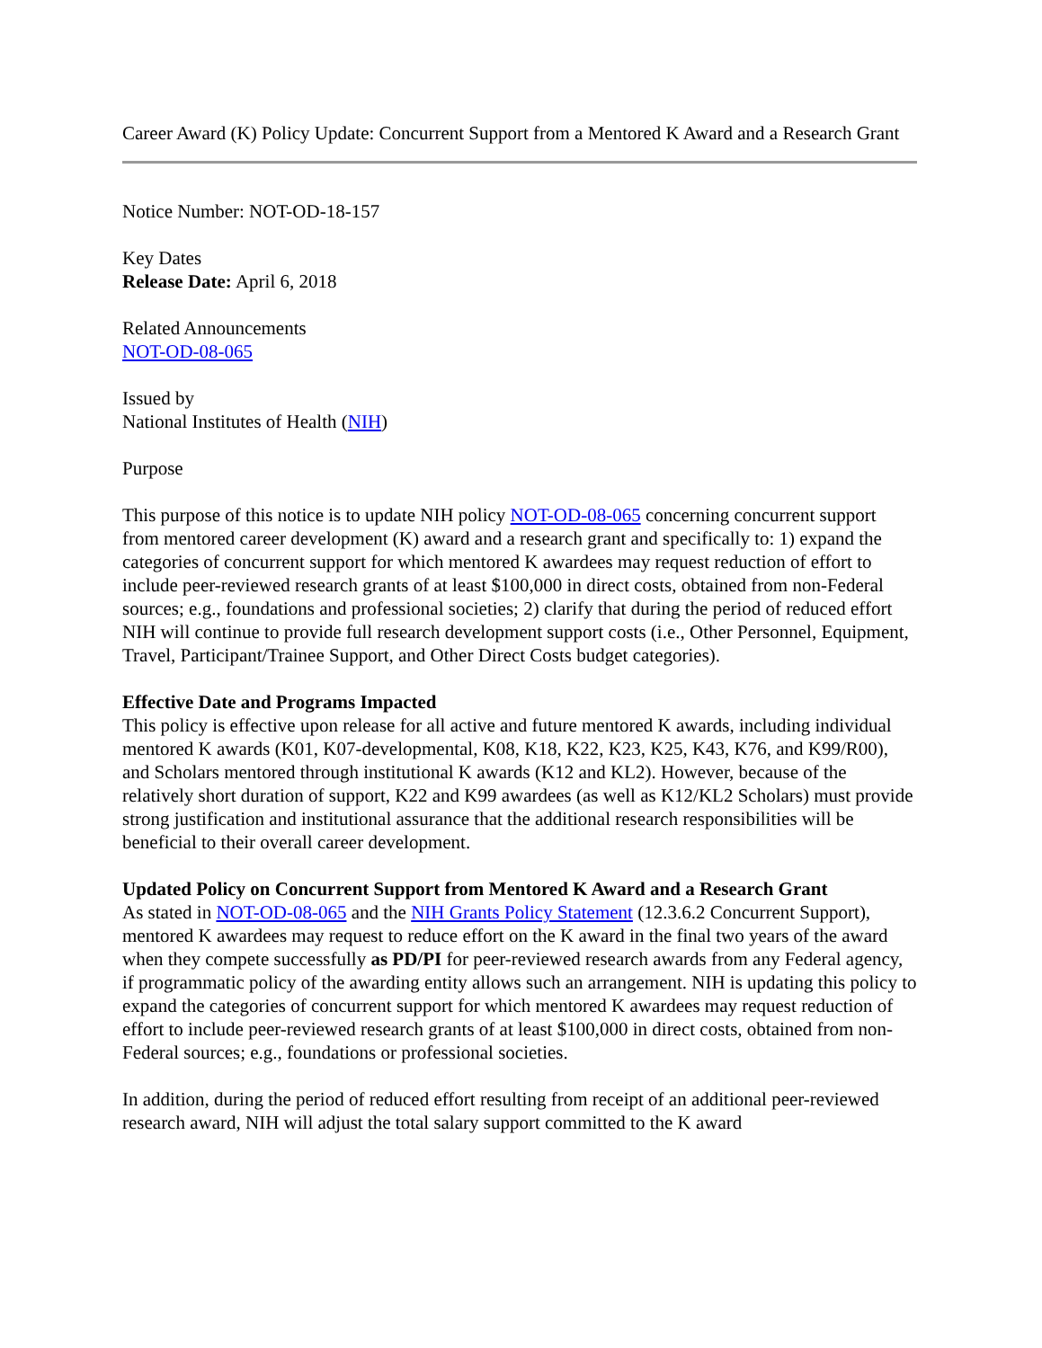Career Award (K) Policy Update: Concurrent Support from a Mentored K Award and a Research Grant
Notice Number: NOT-OD-18-157
Key Dates
Release Date: April 6, 2018
Related Announcements
NOT-OD-08-065
Issued by
National Institutes of Health (NIH)
Purpose
This purpose of this notice is to update NIH policy NOT-OD-08-065 concerning concurrent support from mentored career development (K) award and a research grant and specifically to: 1) expand the categories of concurrent support for which mentored K awardees may request reduction of effort to include peer-reviewed research grants of at least $100,000 in direct costs, obtained from non-Federal sources; e.g., foundations and professional societies; 2) clarify that during the period of reduced effort NIH will continue to provide full research development support costs (i.e., Other Personnel, Equipment, Travel, Participant/Trainee Support, and Other Direct Costs budget categories).
Effective Date and Programs Impacted
This policy is effective upon release for all active and future mentored K awards, including individual mentored K awards (K01, K07-developmental, K08, K18, K22, K23, K25, K43, K76, and K99/R00), and Scholars mentored through institutional K awards (K12 and KL2). However, because of the relatively short duration of support, K22 and K99 awardees (as well as K12/KL2 Scholars) must provide strong justification and institutional assurance that the additional research responsibilities will be beneficial to their overall career development.
Updated Policy on Concurrent Support from Mentored K Award and a Research Grant
As stated in NOT-OD-08-065 and the NIH Grants Policy Statement (12.3.6.2 Concurrent Support), mentored K awardees may request to reduce effort on the K award in the final two years of the award when they compete successfully as PD/PI for peer-reviewed research awards from any Federal agency, if programmatic policy of the awarding entity allows such an arrangement. NIH is updating this policy to expand the categories of concurrent support for which mentored K awardees may request reduction of effort to include peer-reviewed research grants of at least $100,000 in direct costs, obtained from non-Federal sources; e.g., foundations or professional societies.
In addition, during the period of reduced effort resulting from receipt of an additional peer-reviewed research award, NIH will adjust the total salary support committed to the K award